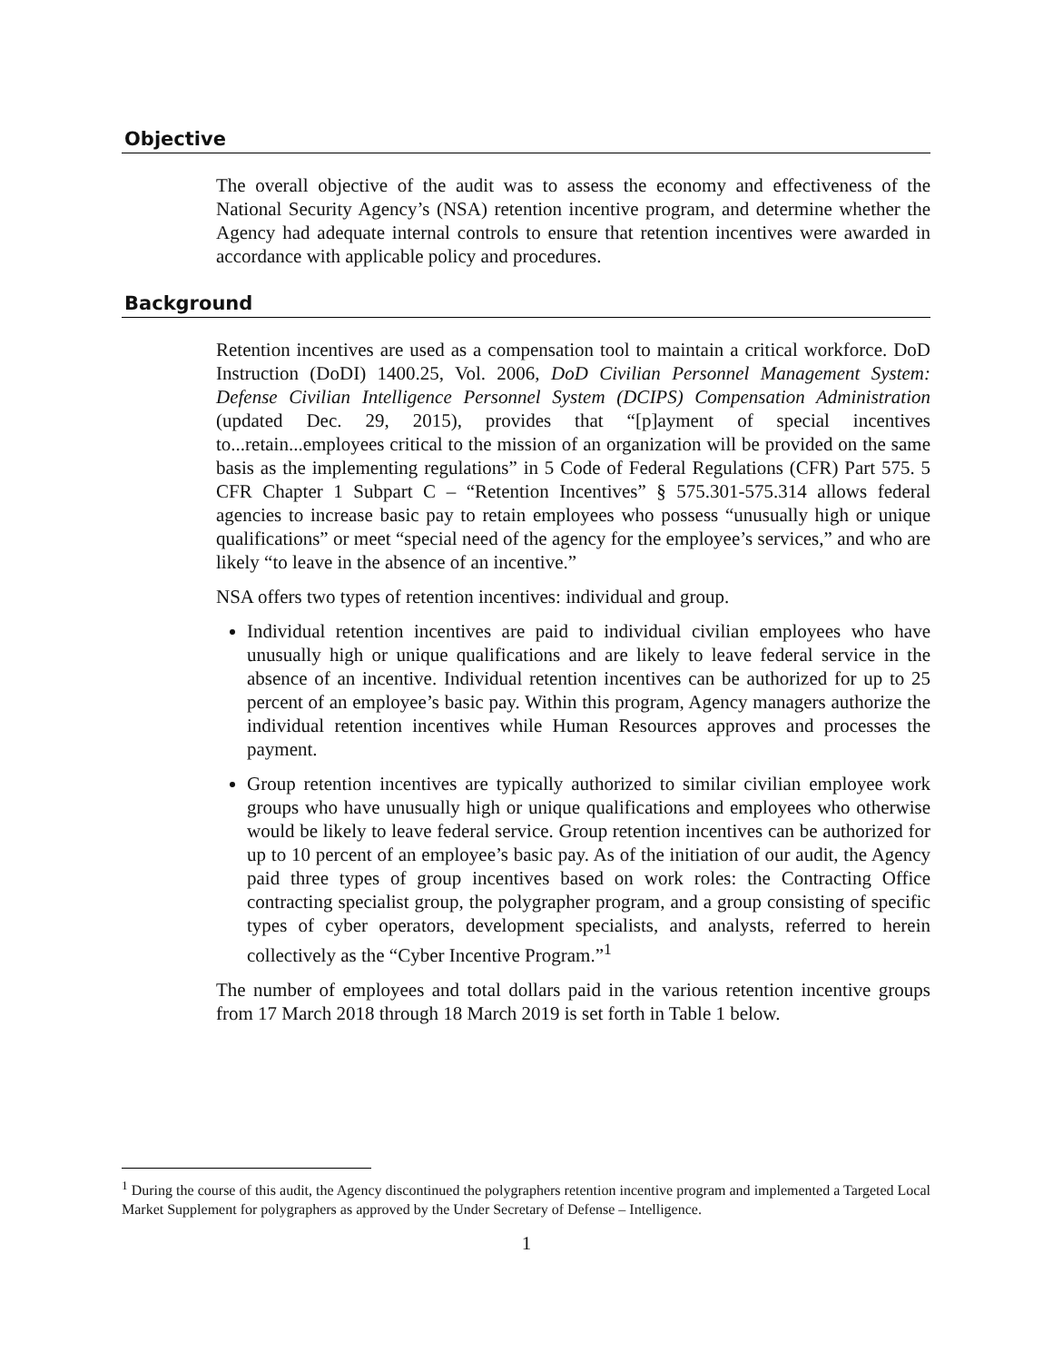Objective
The overall objective of the audit was to assess the economy and effectiveness of the National Security Agency’s (NSA) retention incentive program, and determine whether the Agency had adequate internal controls to ensure that retention incentives were awarded in accordance with applicable policy and procedures.
Background
Retention incentives are used as a compensation tool to maintain a critical workforce. DoD Instruction (DoDI) 1400.25, Vol. 2006, DoD Civilian Personnel Management System: Defense Civilian Intelligence Personnel System (DCIPS) Compensation Administration (updated Dec. 29, 2015), provides that “[p]ayment of special incentives to...retain...employees critical to the mission of an organization will be provided on the same basis as the implementing regulations” in 5 Code of Federal Regulations (CFR) Part 575. 5 CFR Chapter 1 Subpart C – “Retention Incentives” § 575.301-575.314 allows federal agencies to increase basic pay to retain employees who possess “unusually high or unique qualifications” or meet “special need of the agency for the employee’s services,” and who are likely “to leave in the absence of an incentive.”
NSA offers two types of retention incentives: individual and group.
Individual retention incentives are paid to individual civilian employees who have unusually high or unique qualifications and are likely to leave federal service in the absence of an incentive. Individual retention incentives can be authorized for up to 25 percent of an employee’s basic pay. Within this program, Agency managers authorize the individual retention incentives while Human Resources approves and processes the payment.
Group retention incentives are typically authorized to similar civilian employee work groups who have unusually high or unique qualifications and employees who otherwise would be likely to leave federal service. Group retention incentives can be authorized for up to 10 percent of an employee’s basic pay. As of the initiation of our audit, the Agency paid three types of group incentives based on work roles: the Contracting Office contracting specialist group, the polygrapher program, and a group consisting of specific types of cyber operators, development specialists, and analysts, referred to herein collectively as the “Cyber Incentive Program.”<sup>1</sup>
The number of employees and total dollars paid in the various retention incentive groups from 17 March 2018 through 18 March 2019 is set forth in Table 1 below.
<sup>1</sup> During the course of this audit, the Agency discontinued the polygraphers retention incentive program and implemented a Targeted Local Market Supplement for polygraphers as approved by the Under Secretary of Defense – Intelligence.
1